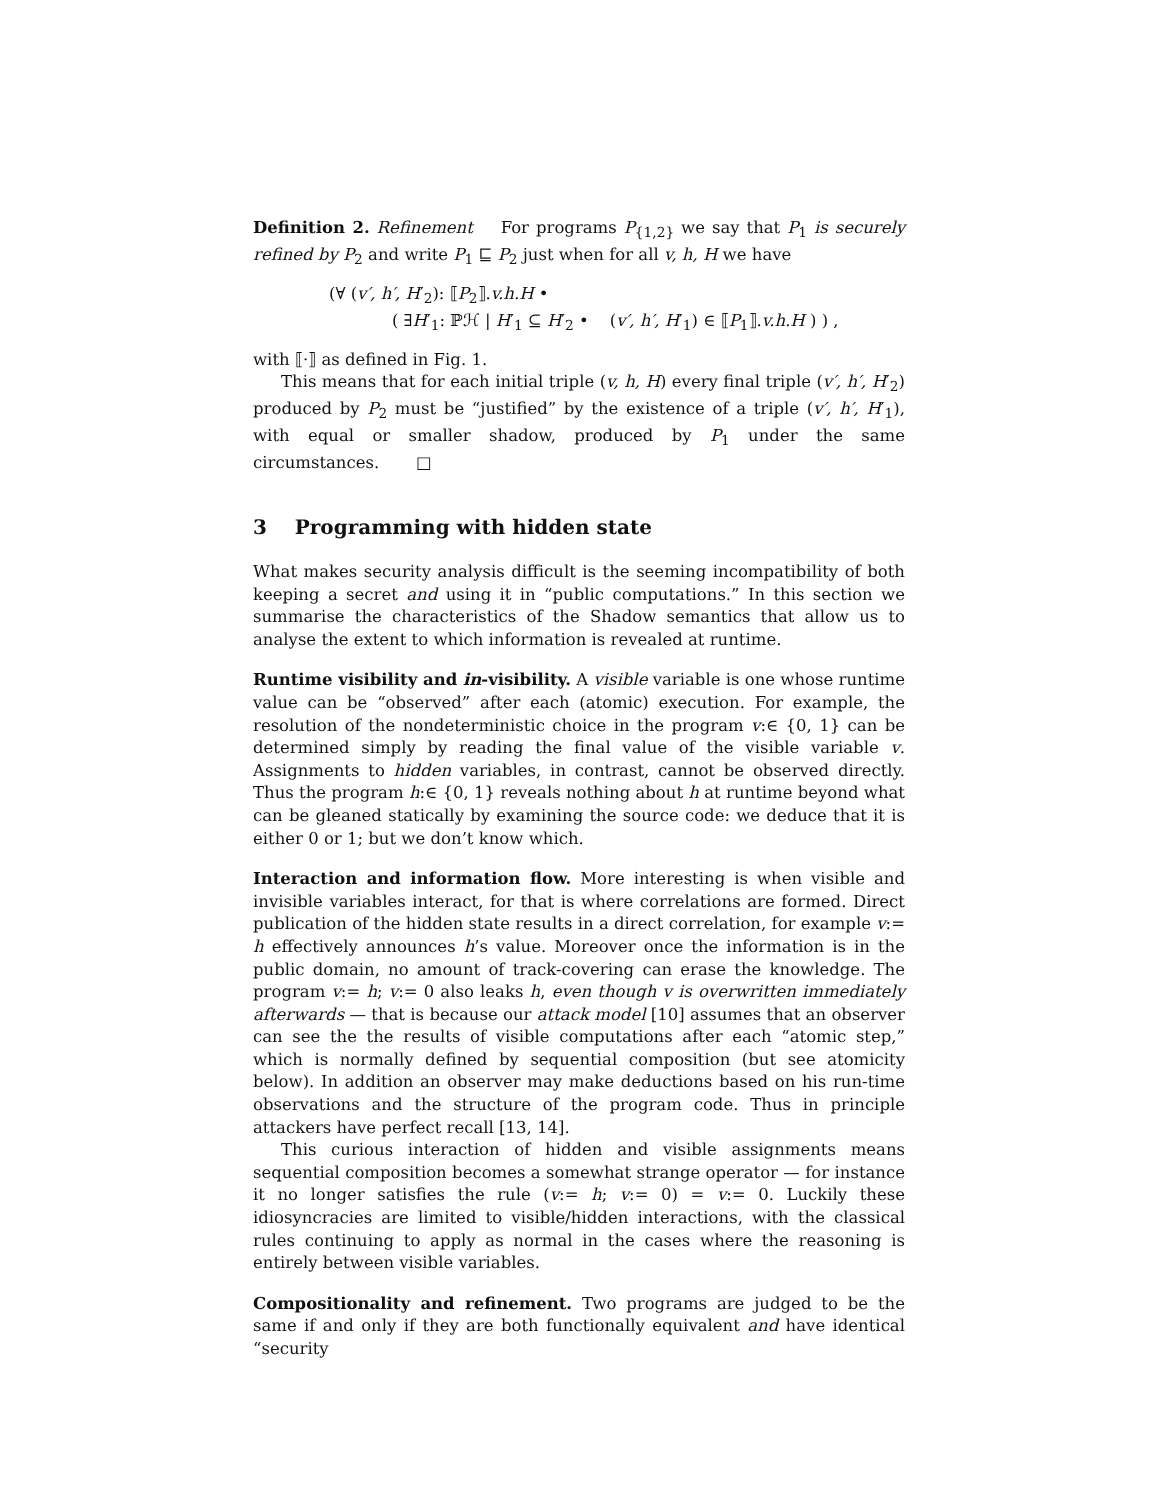Definition 2. Refinement For programs P<sub>{1,2}</sub> we say that P<sub>1</sub> is securely refined by P<sub>2</sub> and write P<sub>1</sub> ⊑ P<sub>2</sub> just when for all v, h, H we have
(∀ (v′, h′, H′<sub>2</sub>): ⟦P<sub>2</sub>⟧.v.h.H •
( ∃H′<sub>1</sub>: ℙℋ | H′<sub>1</sub> ⊆ H′<sub>2</sub> • (v′, h′, H′<sub>1</sub>) ∈ ⟦P<sub>1</sub>⟧.v.h.H ) ) ,
with ⟦·⟧ as defined in Fig. 1.
This means that for each initial triple (v, h, H) every final triple (v′, h′, H′<sub>2</sub>) produced by P<sub>2</sub> must be “justified” by the existence of a triple (v′, h′, H′<sub>1</sub>), with equal or smaller shadow, produced by P<sub>1</sub> under the same circumstances. □
3 Programming with hidden state
What makes security analysis difficult is the seeming incompatibility of both keeping a secret and using it in “public computations.” In this section we summarise the characteristics of the Shadow semantics that allow us to analyse the extent to which information is revealed at runtime.
Runtime visibility and in-visibility. A visible variable is one whose runtime value can be “observed” after each (atomic) execution. For example, the resolution of the nondeterministic choice in the program v:∈ {0, 1} can be determined simply by reading the final value of the visible variable v. Assignments to hidden variables, in contrast, cannot be observed directly. Thus the program h:∈ {0, 1} reveals nothing about h at runtime beyond what can be gleaned statically by examining the source code: we deduce that it is either 0 or 1; but we don’t know which.
Interaction and information flow. More interesting is when visible and invisible variables interact, for that is where correlations are formed. Direct publication of the hidden state results in a direct correlation, for example v:= h effectively announces h’s value. Moreover once the information is in the public domain, no amount of track-covering can erase the knowledge. The program v:= h; v:= 0 also leaks h, even though v is overwritten immediately afterwards — that is because our attack model [10] assumes that an observer can see the the results of visible computations after each “atomic step,” which is normally defined by sequential composition (but see atomicity below). In addition an observer may make deductions based on his run-time observations and the structure of the program code. Thus in principle attackers have perfect recall [13, 14].
This curious interaction of hidden and visible assignments means sequential composition becomes a somewhat strange operator — for instance it no longer satisfies the rule (v:= h; v:= 0) = v:= 0. Luckily these idiosyncracies are limited to visible/hidden interactions, with the classical rules continuing to apply as normal in the cases where the reasoning is entirely between visible variables.
Compositionality and refinement. Two programs are judged to be the same if and only if they are both functionally equivalent and have identical “security